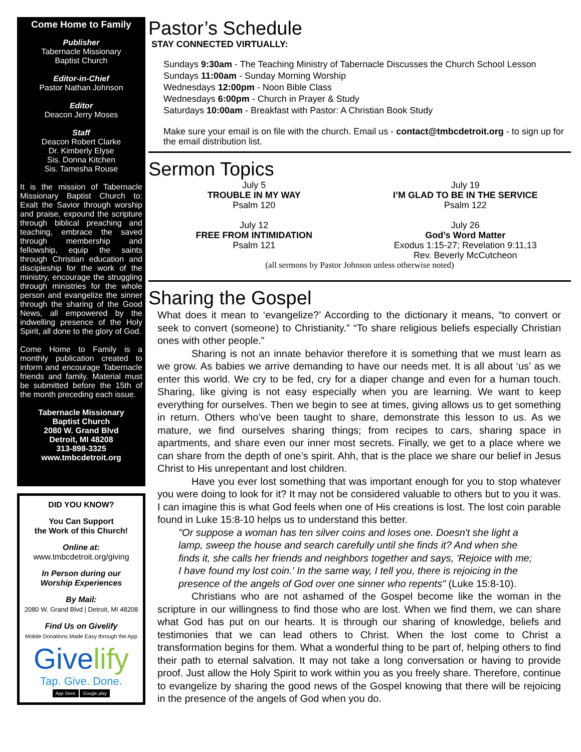Come Home to Family
Publisher
Tabernacle Missionary
Baptist Church
Editor-in-Chief
Pastor Nathan Johnson
Editor
Deacon Jerry Moses
Staff
Deacon Robert Clarke
Dr. Kimberly Elyse
Sis. Donna Kitchen
Sis. Tamesha Rouse
It is the mission of Tabernacle Missionary Baptist Church to: Exalt the Savior through worship and praise, expound the scripture through biblical preaching and teaching, embrace the saved through membership and fellowship, equip the saints through Christian education and discipleship for the work of the ministry, encourage the struggling through ministries for the whole person and evangelize the sinner through the sharing of the Good News, all empowered by the indwelling presence of the Holy Spirit, all done to the glory of God.
Come Home to Family is a monthly publication created to inform and encourage Tabernacle friends and family. Material must be submitted before the 15th of the month preceding each issue.
Tabernacle Missionary
Baptist Church
2080 W. Grand Blvd
Detroit, MI 48208
313-898-3325
www.tmbcdetroit.org
DID YOU KNOW?
You Can Support
the Work of this Church!
Online at:
www.tmbcdetroit.org/giving
In Person during our
Worship Experiences
By Mail:
2080 W. Grand Blvd | Detroit, MI 48208
Find Us on Givelify
Mobile Donations Made Easy through the App
Givelify
Tap. Give. Done.
App Store Google play
Pastor’s Schedule
STAY CONNECTED VIRTUALLY:
Sundays 9:30am - The Teaching Ministry of Tabernacle Discusses the Church School Lesson
Sundays 11:00am - Sunday Morning Worship
Wednesdays 12:00pm - Noon Bible Class
Wednesdays 6:00pm - Church in Prayer & Study
Saturdays 10:00am - Breakfast with Pastor: A Christian Book Study
Make sure your email is on file with the church. Email us - contact@tmbcdetroit.org - to sign up for the email distribution list.
Sermon Topics
July 5
TROUBLE IN MY WAY
Psalm 120
July 19
I’M GLAD TO BE IN THE SERVICE
Psalm 122
July 12
FREE FROM INTIMIDATION
Psalm 121
July 26
God’s Word Matter
Exodus 1:15-27; Revelation 9:11,13
Rev. Beverly McCutcheon
(all sermons by Pastor Johnson unless otherwise noted)
Sharing the Gospel
What does it mean to ‘evangelize?’ According to the dictionary it means, “to convert or seek to convert (someone) to Christianity.” “To share religious beliefs especially Christian ones with other people.”
Sharing is not an innate behavior therefore it is something that we must learn as we grow. As babies we arrive demanding to have our needs met. It is all about ‘us’ as we enter this world. We cry to be fed, cry for a diaper change and even for a human touch. Sharing, like giving is not easy especially when you are learning. We want to keep everything for ourselves. Then we begin to see at times, giving allows us to get something in return. Others who’ve been taught to share, demonstrate this lesson to us. As we mature, we find ourselves sharing things; from recipes to cars, sharing space in apartments, and share even our inner most secrets. Finally, we get to a place where we can share from the depth of one’s spirit. Ahh, that is the place we share our belief in Jesus Christ to His unrepentant and lost children.
Have you ever lost something that was important enough for you to stop whatever you were doing to look for it? It may not be considered valuable to others but to you it was. I can imagine this is what God feels when one of His creations is lost. The lost coin parable found in Luke 15:8-10 helps us to understand this better.
"Or suppose a woman has ten silver coins and loses one. Doesn't she light a lamp, sweep the house and search carefully until she finds it? And when she finds it, she calls her friends and neighbors together and says, 'Rejoice with me; I have found my lost coin.' In the same way, I tell you, there is rejoicing in the presence of the angels of God over one sinner who repents" (Luke 15:8-10).
Christians who are not ashamed of the Gospel become like the woman in the scripture in our willingness to find those who are lost. When we find them, we can share what God has put on our hearts. It is through our sharing of knowledge, beliefs and testimonies that we can lead others to Christ. When the lost come to Christ a transformation begins for them. What a wonderful thing to be part of, helping others to find their path to eternal salvation. It may not take a long conversation or having to provide proof. Just allow the Holy Spirit to work within you as you freely share. Therefore, continue to evangelize by sharing the good news of the Gospel knowing that there will be rejoicing in the presence of the angels of God when you do.